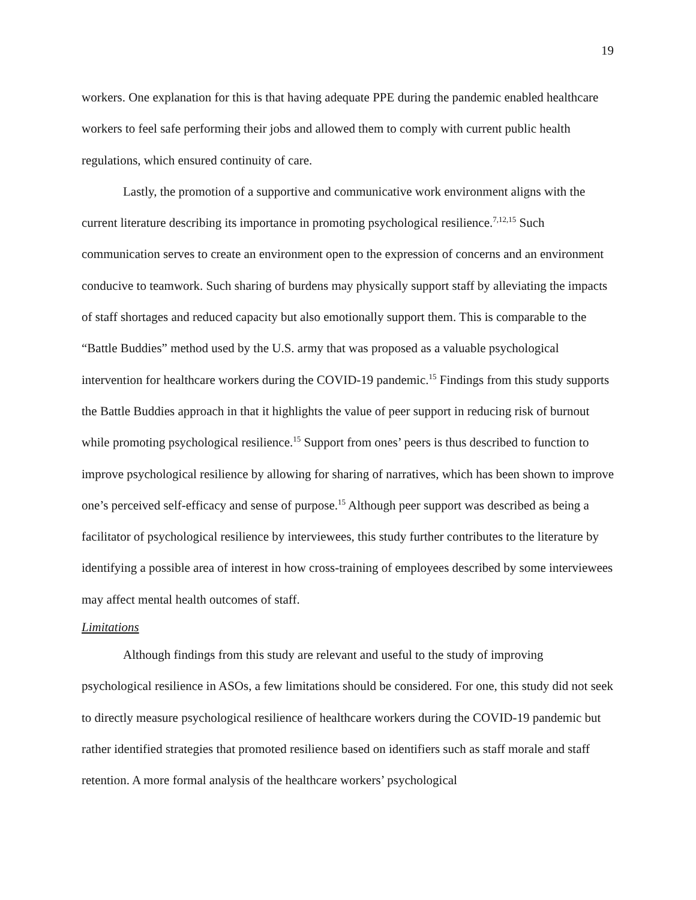19
workers. One explanation for this is that having adequate PPE during the pandemic enabled healthcare workers to feel safe performing their jobs and allowed them to comply with current public health regulations, which ensured continuity of care.
Lastly, the promotion of a supportive and communicative work environment aligns with the current literature describing its importance in promoting psychological resilience.<sup>7,12,15</sup> Such communication serves to create an environment open to the expression of concerns and an environment conducive to teamwork. Such sharing of burdens may physically support staff by alleviating the impacts of staff shortages and reduced capacity but also emotionally support them. This is comparable to the “Battle Buddies” method used by the U.S. army that was proposed as a valuable psychological intervention for healthcare workers during the COVID-19 pandemic.<sup>15</sup> Findings from this study supports the Battle Buddies approach in that it highlights the value of peer support in reducing risk of burnout while promoting psychological resilience.<sup>15</sup> Support from ones’ peers is thus described to function to improve psychological resilience by allowing for sharing of narratives, which has been shown to improve one’s perceived self-efficacy and sense of purpose.<sup>15</sup> Although peer support was described as being a facilitator of psychological resilience by interviewees, this study further contributes to the literature by identifying a possible area of interest in how cross-training of employees described by some interviewees may affect mental health outcomes of staff.
Limitations
Although findings from this study are relevant and useful to the study of improving psychological resilience in ASOs, a few limitations should be considered. For one, this study did not seek to directly measure psychological resilience of healthcare workers during the COVID-19 pandemic but rather identified strategies that promoted resilience based on identifiers such as staff morale and staff retention. A more formal analysis of the healthcare workers’ psychological